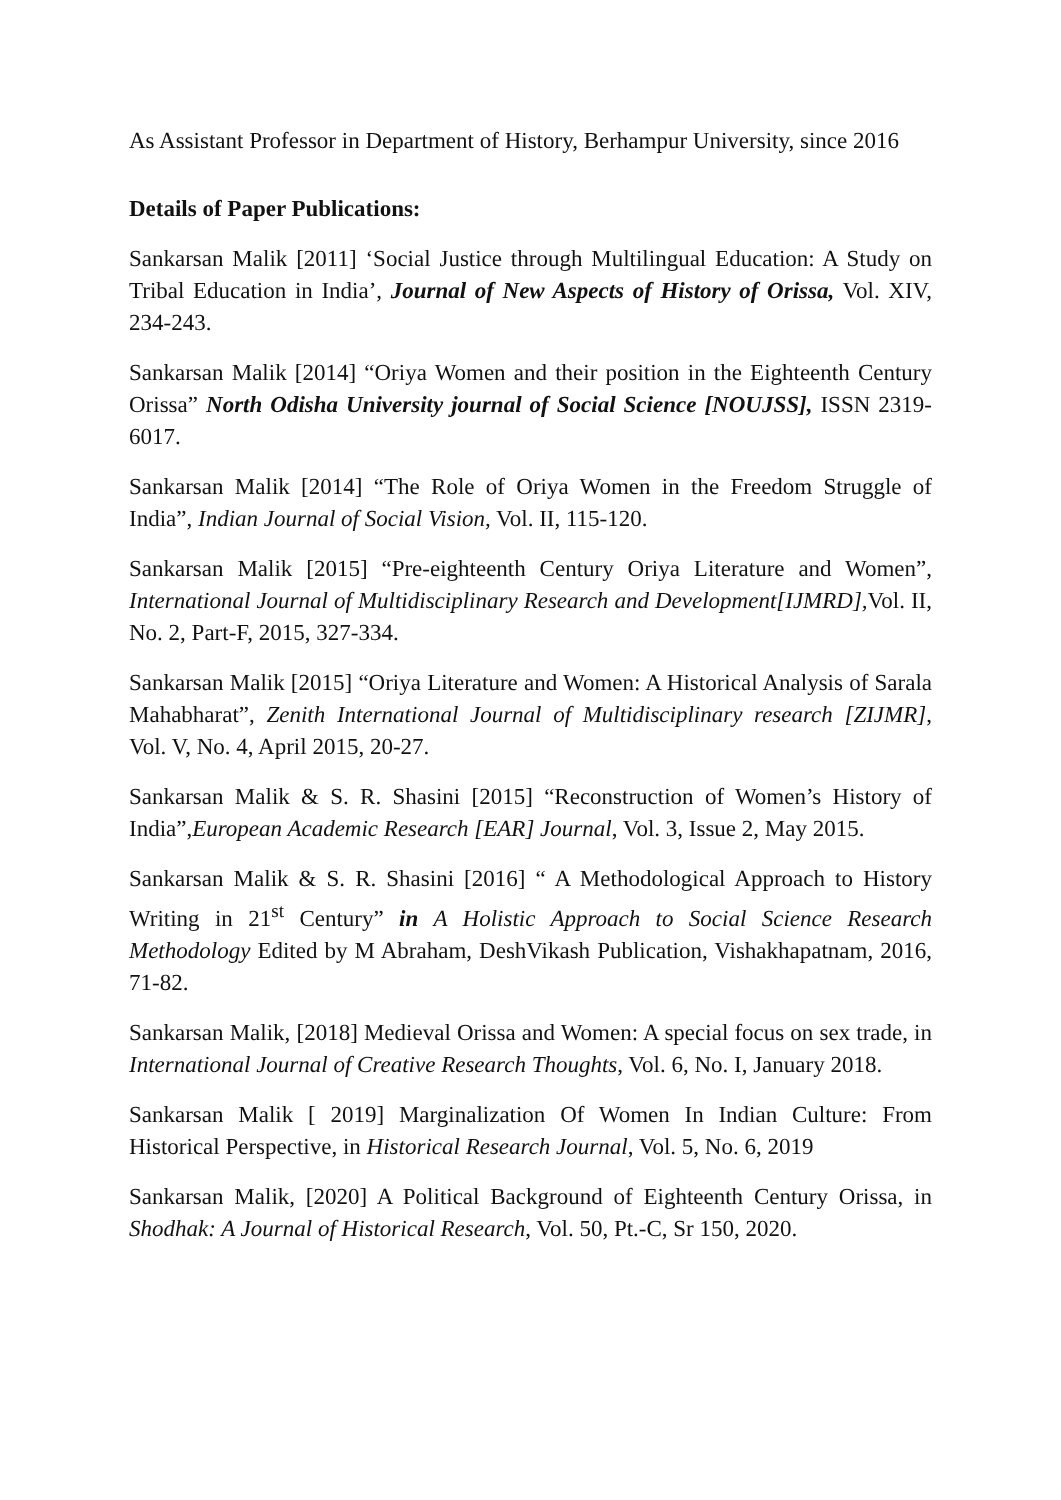As Assistant Professor in Department of History, Berhampur University, since 2016
Details of Paper Publications:
Sankarsan Malik [2011] ‘Social Justice through Multilingual Education: A Study on Tribal Education in India’, Journal of New Aspects of History of Orissa, Vol. XIV, 234-243.
Sankarsan Malik [2014] “Oriya Women and their position in the Eighteenth Century Orissa” North Odisha University journal of Social Science [NOUJSS], ISSN 2319-6017.
Sankarsan Malik [2014] “The Role of Oriya Women in the Freedom Struggle of India”, Indian Journal of Social Vision, Vol. II, 115-120.
Sankarsan Malik [2015] “Pre-eighteenth Century Oriya Literature and Women”, International Journal of Multidisciplinary Research and Development[IJMRD], Vol. II, No. 2, Part-F, 2015, 327-334.
Sankarsan Malik [2015] “Oriya Literature and Women: A Historical Analysis of Sarala Mahabharat”, Zenith International Journal of Multidisciplinary research [ZIJMR], Vol. V, No. 4, April 2015, 20-27.
Sankarsan Malik & S. R. Shasini [2015] “Reconstruction of Women’s History of India”,European Academic Research [EAR] Journal, Vol. 3, Issue 2, May 2015.
Sankarsan Malik & S. R. Shasini [2016] “ A Methodological Approach to History Writing in 21<sup>st</sup> Century” in A Holistic Approach to Social Science Research Methodology Edited by M Abraham, DeshVikash Publication, Vishakhapatnam, 2016, 71-82.
Sankarsan Malik, [2018] Medieval Orissa and Women: A special focus on sex trade, in International Journal of Creative Research Thoughts, Vol. 6, No. I, January 2018.
Sankarsan Malik [ 2019] Marginalization Of Women In Indian Culture: From Historical Perspective, in Historical Research Journal, Vol. 5, No. 6, 2019
Sankarsan Malik, [2020] A Political Background of Eighteenth Century Orissa, in Shodhak: A Journal of Historical Research, Vol. 50, Pt.-C, Sr 150, 2020.